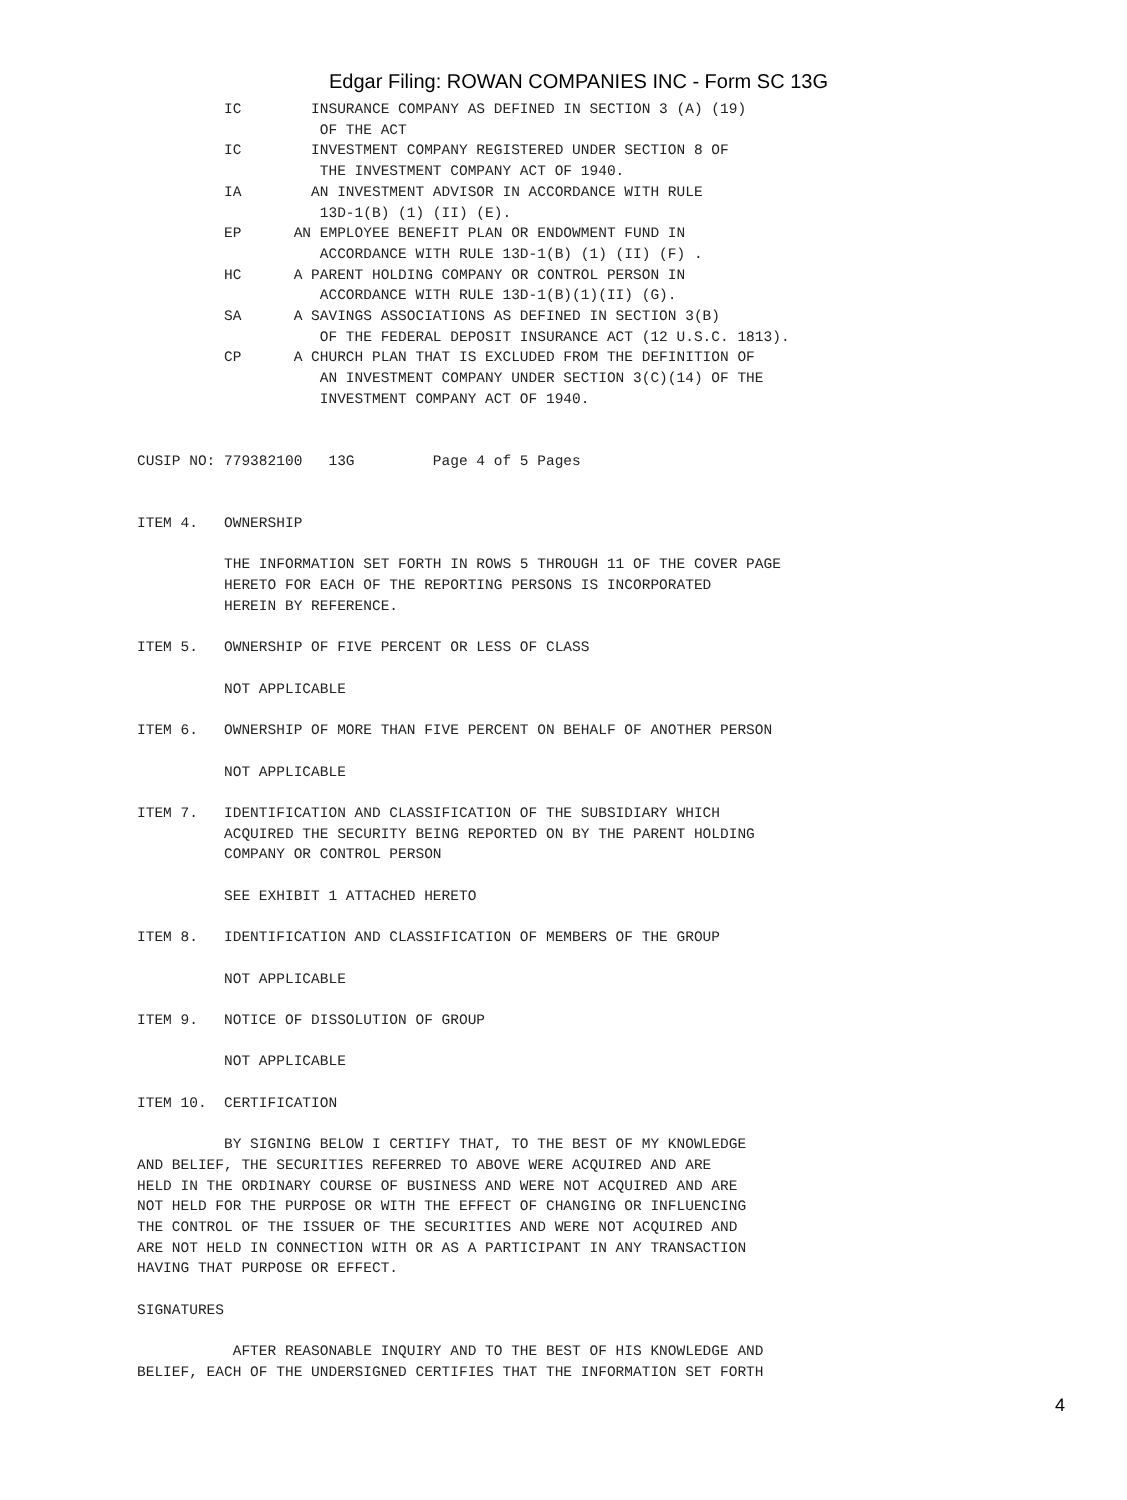Edgar Filing: ROWAN COMPANIES INC - Form SC 13G
          IC        INSURANCE COMPANY AS DEFINED IN SECTION 3 (A) (19)
                     OF THE ACT
          IC        INVESTMENT COMPANY REGISTERED UNDER SECTION 8 OF
                     THE INVESTMENT COMPANY ACT OF 1940.
          IA        AN INVESTMENT ADVISOR IN ACCORDANCE WITH RULE
                     13D-1(B) (1) (II) (E).
          EP      AN EMPLOYEE BENEFIT PLAN OR ENDOWMENT FUND IN
                     ACCORDANCE WITH RULE 13D-1(B) (1) (II) (F) .
          HC      A PARENT HOLDING COMPANY OR CONTROL PERSON IN
                     ACCORDANCE WITH RULE 13D-1(B)(1)(II) (G).
          SA      A SAVINGS ASSOCIATIONS AS DEFINED IN SECTION 3(B)
                     OF THE FEDERAL DEPOSIT INSURANCE ACT (12 U.S.C. 1813).
          CP      A CHURCH PLAN THAT IS EXCLUDED FROM THE DEFINITION OF
                     AN INVESTMENT COMPANY UNDER SECTION 3(C)(14) OF THE
                     INVESTMENT COMPANY ACT OF 1940.


CUSIP NO: 779382100   13G         Page 4 of 5 Pages


ITEM 4.   OWNERSHIP

          THE INFORMATION SET FORTH IN ROWS 5 THROUGH 11 OF THE COVER PAGE
          HERETO FOR EACH OF THE REPORTING PERSONS IS INCORPORATED
          HEREIN BY REFERENCE.

ITEM 5.   OWNERSHIP OF FIVE PERCENT OR LESS OF CLASS

          NOT APPLICABLE

ITEM 6.   OWNERSHIP OF MORE THAN FIVE PERCENT ON BEHALF OF ANOTHER PERSON

          NOT APPLICABLE

ITEM 7.   IDENTIFICATION AND CLASSIFICATION OF THE SUBSIDIARY WHICH
          ACQUIRED THE SECURITY BEING REPORTED ON BY THE PARENT HOLDING
          COMPANY OR CONTROL PERSON

          SEE EXHIBIT 1 ATTACHED HERETO

ITEM 8.   IDENTIFICATION AND CLASSIFICATION OF MEMBERS OF THE GROUP

          NOT APPLICABLE

ITEM 9.   NOTICE OF DISSOLUTION OF GROUP

          NOT APPLICABLE

ITEM 10.  CERTIFICATION

          BY SIGNING BELOW I CERTIFY THAT, TO THE BEST OF MY KNOWLEDGE
AND BELIEF, THE SECURITIES REFERRED TO ABOVE WERE ACQUIRED AND ARE
HELD IN THE ORDINARY COURSE OF BUSINESS AND WERE NOT ACQUIRED AND ARE
NOT HELD FOR THE PURPOSE OR WITH THE EFFECT OF CHANGING OR INFLUENCING
THE CONTROL OF THE ISSUER OF THE SECURITIES AND WERE NOT ACQUIRED AND
ARE NOT HELD IN CONNECTION WITH OR AS A PARTICIPANT IN ANY TRANSACTION
HAVING THAT PURPOSE OR EFFECT.

SIGNATURES

           AFTER REASONABLE INQUIRY AND TO THE BEST OF HIS KNOWLEDGE AND
BELIEF, EACH OF THE UNDERSIGNED CERTIFIES THAT THE INFORMATION SET FORTH
4